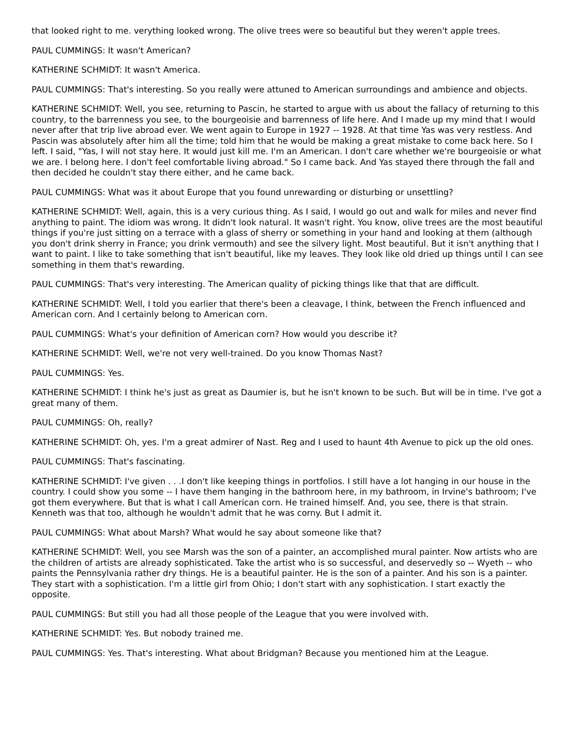that looked right to me. verything looked wrong. The olive trees were so beautiful but they weren't apple trees.
PAUL CUMMINGS: It wasn't American?
KATHERINE SCHMIDT: It wasn't America.
PAUL CUMMINGS: That's interesting. So you really were attuned to American surroundings and ambience and objects.
KATHERINE SCHMIDT: Well, you see, returning to Pascin, he started to argue with us about the fallacy of returning to this country, to the barrenness you see, to the bourgeoisie and barrenness of life here. And I made up my mind that I would never after that trip live abroad ever. We went again to Europe in 1927 -- 1928. At that time Yas was very restless. And Pascin was absolutely after him all the time; told him that he would be making a great mistake to come back here. So I left. I said, "Yas, I will not stay here. It would just kill me. I'm an American. I don't care whether we're bourgeoisie or what we are. I belong here. I don't feel comfortable living abroad." So I came back. And Yas stayed there through the fall and then decided he couldn't stay there either, and he came back.
PAUL CUMMINGS: What was it about Europe that you found unrewarding or disturbing or unsettling?
KATHERINE SCHMIDT: Well, again, this is a very curious thing. As I said, I would go out and walk for miles and never find anything to paint. The idiom was wrong. It didn't look natural. It wasn't right. You know, olive trees are the most beautiful things if you're just sitting on a terrace with a glass of sherry or something in your hand and looking at them (although you don't drink sherry in France; you drink vermouth) and see the silvery light. Most beautiful. But it isn't anything that I want to paint. I like to take something that isn't beautiful, like my leaves. They look like old dried up things until I can see something in them that's rewarding.
PAUL CUMMINGS: That's very interesting. The American quality of picking things like that that are difficult.
KATHERINE SCHMIDT: Well, I told you earlier that there's been a cleavage, I think, between the French influenced and American corn. And I certainly belong to American corn.
PAUL CUMMINGS: What's your definition of American corn? How would you describe it?
KATHERINE SCHMIDT: Well, we're not very well-trained. Do you know Thomas Nast?
PAUL CUMMINGS: Yes.
KATHERINE SCHMIDT: I think he's just as great as Daumier is, but he isn't known to be such. But will be in time. I've got a
great many of them.
PAUL CUMMINGS: Oh, really?
KATHERINE SCHMIDT: Oh, yes. I'm a great admirer of Nast. Reg and I used to haunt 4th Avenue to pick up the old ones.
PAUL CUMMINGS: That's fascinating.
KATHERINE SCHMIDT: I've given . . .I don't like keeping things in portfolios. I still have a lot hanging in our house in the country. I could show you some -- I have them hanging in the bathroom here, in my bathroom, in Irvine's bathroom; I've got them everywhere. But that is what I call American corn. He trained himself. And, you see, there is that strain. Kenneth was that too, although he wouldn't admit that he was corny. But I admit it.
PAUL CUMMINGS: What about Marsh? What would he say about someone like that?
KATHERINE SCHMIDT: Well, you see Marsh was the son of a painter, an accomplished mural painter. Now artists who are the children of artists are already sophisticated. Take the artist who is so successful, and deservedly so -- Wyeth -- who paints the Pennsylvania rather dry things. He is a beautiful painter. He is the son of a painter. And his son is a painter. They start with a sophistication. I'm a little girl from Ohio; I don't start with any sophistication. I start exactly the opposite.
PAUL CUMMINGS: But still you had all those people of the League that you were involved with.
KATHERINE SCHMIDT: Yes. But nobody trained me.
PAUL CUMMINGS: Yes. That's interesting. What about Bridgman? Because you mentioned him at the League.